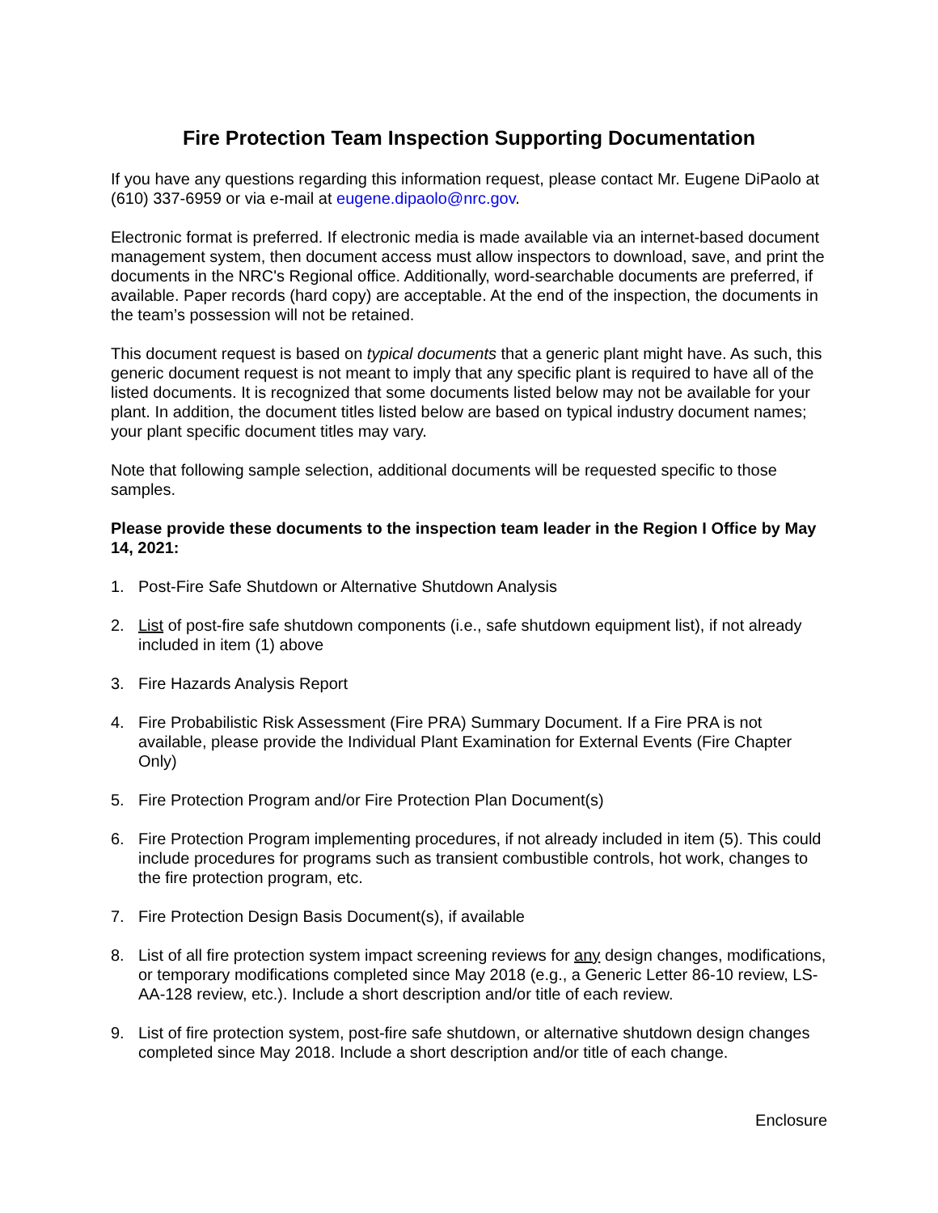Fire Protection Team Inspection Supporting Documentation
If you have any questions regarding this information request, please contact Mr. Eugene DiPaolo at (610) 337-6959 or via e-mail at eugene.dipaolo@nrc.gov.
Electronic format is preferred. If electronic media is made available via an internet-based document management system, then document access must allow inspectors to download, save, and print the documents in the NRC's Regional office. Additionally, word-searchable documents are preferred, if available. Paper records (hard copy) are acceptable. At the end of the inspection, the documents in the team’s possession will not be retained.
This document request is based on typical documents that a generic plant might have. As such, this generic document request is not meant to imply that any specific plant is required to have all of the listed documents. It is recognized that some documents listed below may not be available for your plant. In addition, the document titles listed below are based on typical industry document names; your plant specific document titles may vary.
Note that following sample selection, additional documents will be requested specific to those samples.
Please provide these documents to the inspection team leader in the Region I Office by May 14, 2021:
1. Post-Fire Safe Shutdown or Alternative Shutdown Analysis
2. List of post-fire safe shutdown components (i.e., safe shutdown equipment list), if not already included in item (1) above
3. Fire Hazards Analysis Report
4. Fire Probabilistic Risk Assessment (Fire PRA) Summary Document. If a Fire PRA is not available, please provide the Individual Plant Examination for External Events (Fire Chapter Only)
5. Fire Protection Program and/or Fire Protection Plan Document(s)
6. Fire Protection Program implementing procedures, if not already included in item (5). This could include procedures for programs such as transient combustible controls, hot work, changes to the fire protection program, etc.
7. Fire Protection Design Basis Document(s), if available
8. List of all fire protection system impact screening reviews for any design changes, modifications, or temporary modifications completed since May 2018 (e.g., a Generic Letter 86-10 review, LS-AA-128 review, etc.). Include a short description and/or title of each review.
9. List of fire protection system, post-fire safe shutdown, or alternative shutdown design changes completed since May 2018. Include a short description and/or title of each change.
Enclosure